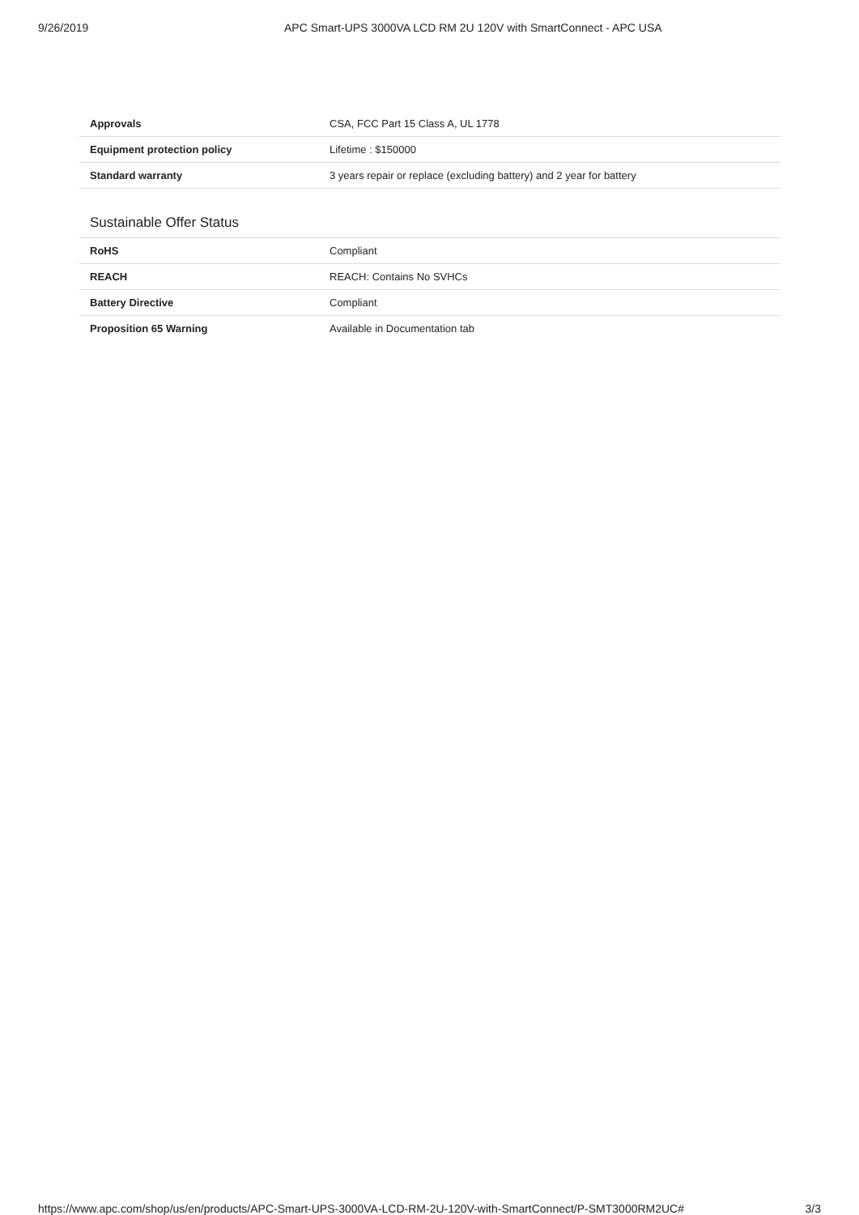9/26/2019 APC Smart-UPS 3000VA LCD RM 2U 120V with SmartConnect - APC USA
| Approvals | CSA, FCC Part 15 Class A, UL 1778 |
| Equipment protection policy | Lifetime : $150000 |
| Standard warranty | 3 years repair or replace (excluding battery) and 2 year for battery |
Sustainable Offer Status
| RoHS | Compliant |
| REACH | REACH: Contains No SVHCs |
| Battery Directive | Compliant |
| Proposition 65 Warning | Available in Documentation tab |
https://www.apc.com/shop/us/en/products/APC-Smart-UPS-3000VA-LCD-RM-2U-120V-with-SmartConnect/P-SMT3000RM2UC# 3/3